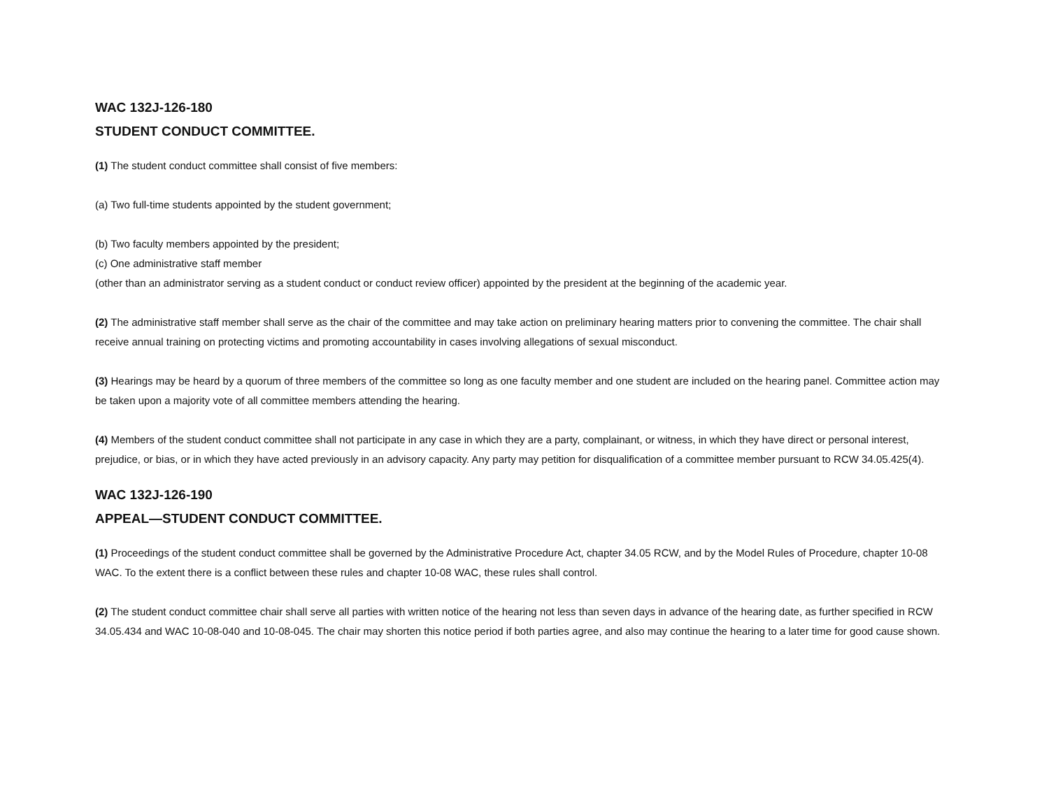WAC 132J-126-180
STUDENT CONDUCT COMMITTEE.
(1) The student conduct committee shall consist of five members:
(a) Two full-time students appointed by the student government;
(b) Two faculty members appointed by the president;
(c) One administrative staff member
(other than an administrator serving as a student conduct or conduct review officer) appointed by the president at the beginning of the academic year.
(2) The administrative staff member shall serve as the chair of the committee and may take action on preliminary hearing matters prior to convening the committee. The chair shall receive annual training on protecting victims and promoting accountability in cases involving allegations of sexual misconduct.
(3) Hearings may be heard by a quorum of three members of the committee so long as one faculty member and one student are included on the hearing panel. Committee action may be taken upon a majority vote of all committee members attending the hearing.
(4) Members of the student conduct committee shall not participate in any case in which they are a party, complainant, or witness, in which they have direct or personal interest, prejudice, or bias, or in which they have acted previously in an advisory capacity. Any party may petition for disqualification of a committee member pursuant to RCW 34.05.425(4).
WAC 132J-126-190
APPEAL—STUDENT CONDUCT COMMITTEE.
(1) Proceedings of the student conduct committee shall be governed by the Administrative Procedure Act, chapter 34.05 RCW, and by the Model Rules of Procedure, chapter 10-08 WAC. To the extent there is a conflict between these rules and chapter 10-08 WAC, these rules shall control.
(2) The student conduct committee chair shall serve all parties with written notice of the hearing not less than seven days in advance of the hearing date, as further specified in RCW 34.05.434 and WAC 10-08-040 and 10-08-045. The chair may shorten this notice period if both parties agree, and also may continue the hearing to a later time for good cause shown.